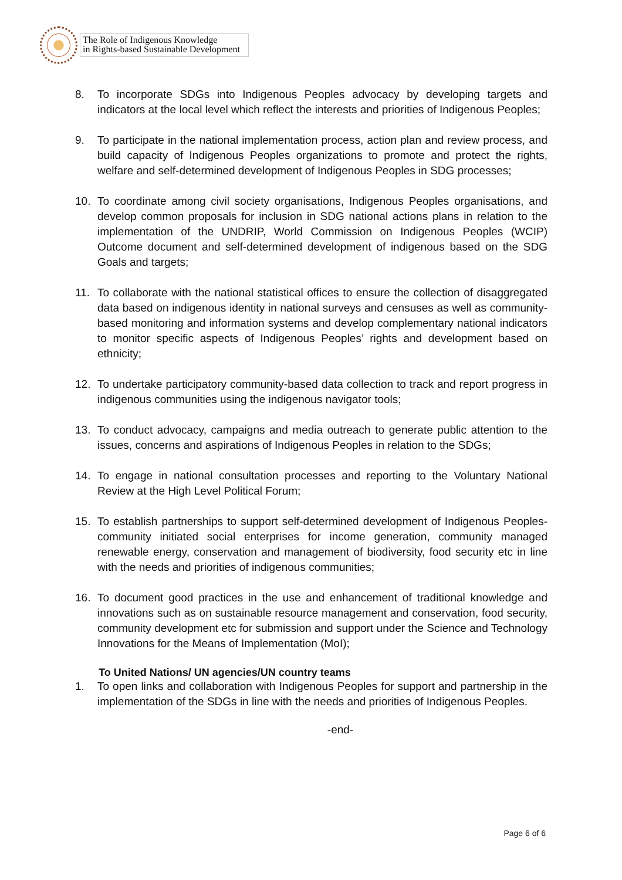The Role of Indigenous Knowledge
in Rights-based Sustainable Development
8. To incorporate SDGs into Indigenous Peoples advocacy by developing targets and indicators at the local level which reflect the interests and priorities of Indigenous Peoples;
9. To participate in the national implementation process, action plan and review process, and build capacity of Indigenous Peoples organizations to promote and protect the rights, welfare and self-determined development of Indigenous Peoples in SDG processes;
10. To coordinate among civil society organisations, Indigenous Peoples organisations, and develop common proposals for inclusion in SDG national actions plans in relation to the implementation of the UNDRIP, World Commission on Indigenous Peoples (WCIP) Outcome document and self-determined development of indigenous based on the SDG Goals and targets;
11. To collaborate with the national statistical offices to ensure the collection of disaggregated data based on indigenous identity in national surveys and censuses as well as community-based monitoring and information systems and develop complementary national indicators to monitor specific aspects of Indigenous Peoples’ rights and development based on ethnicity;
12. To undertake participatory community-based data collection to track and report progress in indigenous communities using the indigenous navigator tools;
13. To conduct advocacy, campaigns and media outreach to generate public attention to the issues, concerns and aspirations of Indigenous Peoples in relation to the SDGs;
14. To engage in national consultation processes and reporting to the Voluntary National Review at the High Level Political Forum;
15. To establish partnerships to support self-determined development of Indigenous Peoples-community initiated social enterprises for income generation, community managed renewable energy, conservation and management of biodiversity, food security etc in line with the needs and priorities of indigenous communities;
16. To document good practices in the use and enhancement of traditional knowledge and innovations such as on sustainable resource management and conservation, food security, community development etc for submission and support under the Science and Technology Innovations for the Means of Implementation (MoI);
To United Nations/ UN agencies/UN country teams
1. To open links and collaboration with Indigenous Peoples for support and partnership in the implementation of the SDGs in line with the needs and priorities of Indigenous Peoples.
-end-
Page 6 of 6